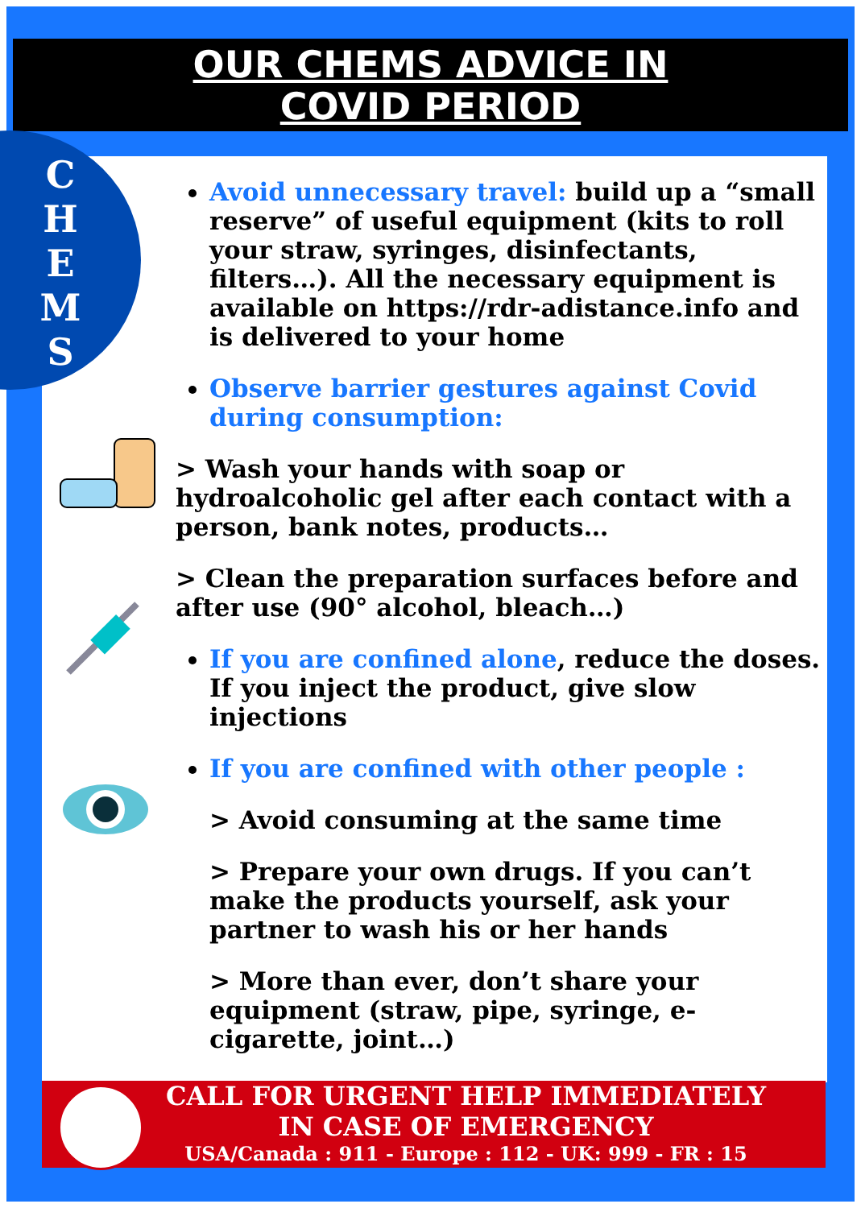OUR CHEMS ADVICE IN
COVID PERIOD
C
H
E
M
S
Avoid unnecessary travel: build up a “small reserve” of useful equipment (kits to roll your straw, syringes, disinfectants, filters…). All the necessary equipment is available on https://rdr-adistance.info and is delivered to your home
Observe barrier gestures against Covid during consumption:
> Wash your hands with soap or hydroalcoholic gel after each contact with a person, bank notes, products…
> Clean the preparation surfaces before and after use (90° alcohol, bleach…)
If you are confined alone, reduce the doses. If you inject the product, give slow injections
If you are confined with other people :
> Avoid consuming at the same time
> Prepare your own drugs. If you can’t make the products yourself, ask your partner to wash his or her hands
> More than ever, don’t share your equipment (straw, pipe, syringe, e-cigarette, joint…)
CALL FOR URGENT HELP IMMEDIATELY
IN CASE OF EMERGENCY
USA/Canada : 911 - Europe : 112 - UK: 999 - FR : 15